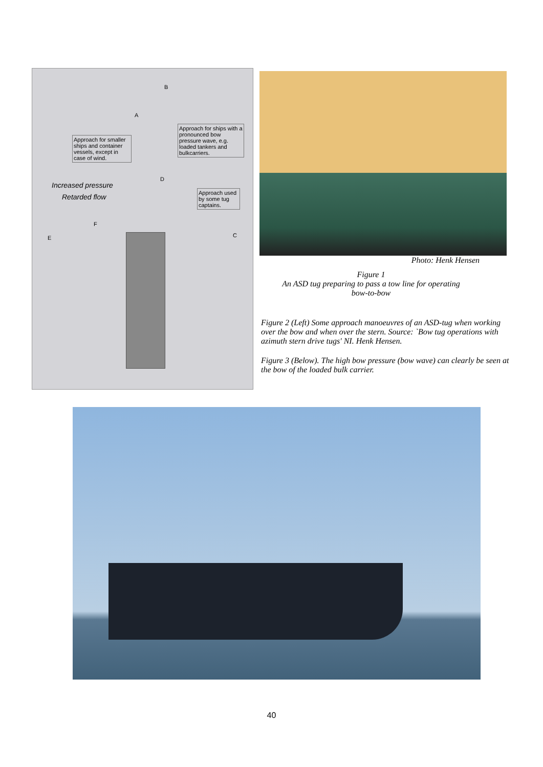B
A
Approach for ships with a pronounced bow pressure wave, e.g. loaded tankers and bulkcarriers.
Approach for smaller ships and container vessels, except in case of wind.
D
Increased pressure
Retarded flow
Approach used by some tug captains.
F
C
E
Photo: Henk Hensen
Figure 1
An ASD tug preparing to pass a tow line for operating
bow-to-bow
Figure 2 (Left) Some approach manoeuvres of an ASD-tug when working over the bow and when over the stern. Source: `Bow tug operations with azimuth stern drive tugs' NI. Henk Hensen.
Figure 3 (Below). The high bow pressure (bow wave) can clearly be seen at the bow of the loaded bulk carrier.
40